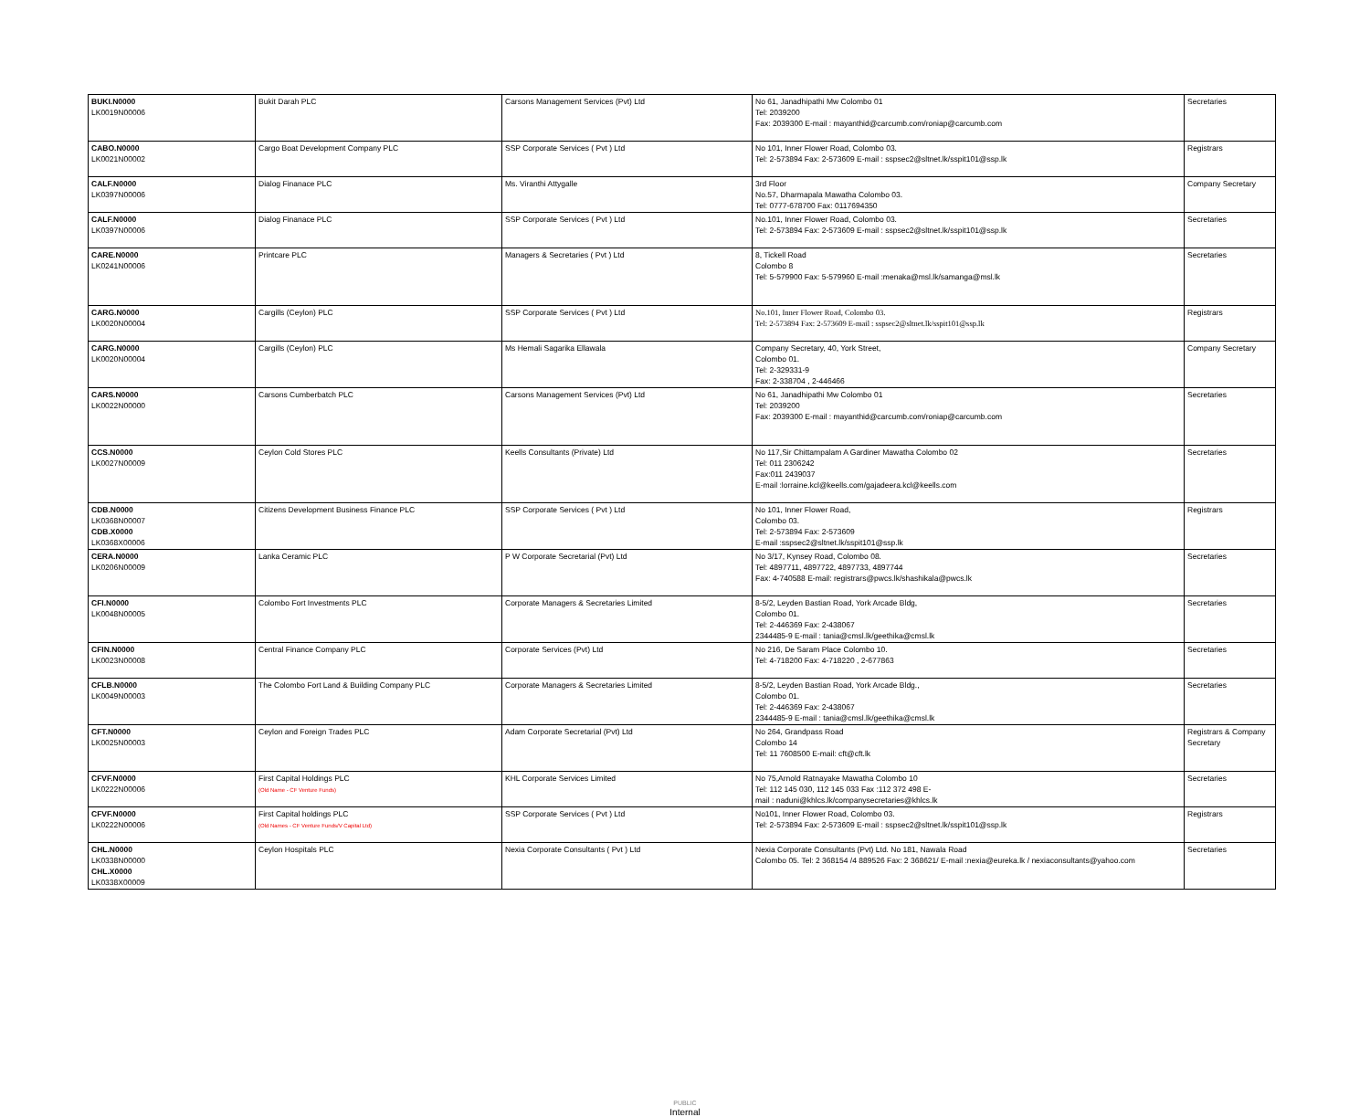| BUKI.N0000 LK0019N00006 | Bukit Darah PLC | Carsons Management Services (Pvt) Ltd | No 61, Janadhipathi Mw Colombo 01 Tel: 2039200 Fax: 2039300 E-mail : mayanthid@carcumb.com/roniap@carcumb.com | Secretaries |
| CABO.N0000 LK0021N00002 | Cargo Boat Development Company PLC | SSP Corporate Services ( Pvt ) Ltd | No 101, Inner Flower Road, Colombo 03. Tel: 2-573894 Fax: 2-573609 E-mail : sspsec2@sltnet.lk/sspit101@ssp.lk | Registrars |
| CALF.N0000 LK0397N00006 | Dialog Finanace PLC | Ms. Viranthi Attygalle | 3rd Floor No.57, Dharmapala Mawatha Colombo 03. Tel: 0777-678700 Fax: 0117694350 | Company Secretary |
| CALF.N0000 LK0397N00006 | Dialog Finanace PLC | SSP Corporate Services ( Pvt ) Ltd | No.101, Inner Flower Road, Colombo 03. Tel: 2-573894 Fax: 2-573609 E-mail : sspsec2@sltnet.lk/sspit101@ssp.lk | Secretaries |
| CARE.N0000 LK0241N00006 | Printcare PLC | Managers & Secretaries ( Pvt ) Ltd | 8, Tickell Road Colombo 8 Tel: 5-579900 Fax: 5-579960 E-mail :menaka@msl.lk/samanga@msl.lk | Secretaries |
| CARG.N0000 LK0020N00004 | Cargills (Ceylon) PLC | SSP Corporate Services ( Pvt ) Ltd | No.101, Inner Flower Road, Colombo 03. Tel: 2-573894 Fax: 2-573609 E-mail : sspsec2@sltnet.lk/sspit101@ssp.lk | Registrars |
| CARG.N0000 LK0020N00004 | Cargills (Ceylon) PLC | Ms Hemali Sagarika Ellawala | Company Secretary, 40, York Street, Colombo 01. Tel: 2-329331-9 Fax: 2-338704 , 2-446466 | Company Secretary |
| CARS.N0000 LK0022N00000 | Carsons Cumberbatch PLC | Carsons Management Services (Pvt) Ltd | No 61, Janadhipathi Mw Colombo 01 Tel: 2039200 Fax: 2039300 E-mail : mayanthid@carcumb.com/roniap@carcumb.com | Secretaries |
| CCS.N0000 LK0027N00009 | Ceylon Cold Stores PLC | Keells Consultants (Private) Ltd | No 117,Sir Chittampalam A Gardiner Mawatha Colombo 02 Tel: 011 2306242 Fax:011 2439037 E-mail :lorraine.kcl@keells.com/gajadeera.kcl@keells.com | Secretaries |
| CDB.N0000 LK0368N00007 CDB.X0000 LK0368X00006 | Citizens Development Business Finance PLC | SSP Corporate Services ( Pvt ) Ltd | No 101, Inner Flower Road, Colombo 03. Tel: 2-573894 Fax: 2-573609 E-mail :sspsec2@sltnet.lk/sspit101@ssp.lk | Registrars |
| CERA.N0000 LK0206N00009 | Lanka Ceramic PLC | P W Corporate Secretarial (Pvt) Ltd | No 3/17, Kynsey Road, Colombo 08. Tel: 4897711, 4897722, 4897733, 4897744 Fax: 4-740588 E-mail: registrars@pwcs.lk/shashikala@pwcs.lk | Secretaries |
| CFI.N0000 LK0048N00005 | Colombo Fort Investments PLC | Corporate Managers & Secretaries Limited | 8-5/2, Leyden Bastian Road, York Arcade Bldg, Colombo 01. Tel: 2-446369 Fax: 2-438067 2344485-9 E-mail : tania@cmsl.lk/geethika@cmsl.lk | Secretaries |
| CFIN.N0000 LK0023N00008 | Central Finance Company PLC | Corporate Services (Pvt) Ltd | No 216, De Saram Place Colombo 10. Tel: 4-718200 Fax: 4-718220 , 2-677863 | Secretaries |
| CFLB.N0000 LK0049N00003 | The Colombo Fort Land & Building Company PLC | Corporate Managers & Secretaries Limited | 8-5/2, Leyden Bastian Road, York Arcade Bldg., Colombo 01. Tel: 2-446369 Fax: 2-438067 2344485-9 E-mail : tania@cmsl.lk/geethika@cmsl.lk | Secretaries |
| CFT.N0000 LK0025N00003 | Ceylon and Foreign Trades PLC | Adam Corporate Secretarial (Pvt) Ltd | No 264, Grandpass Road Colombo 14 Tel: 11 7608500 E-mail: cft@cft.lk | Registrars & Company Secretary |
| CFVF.N0000 LK0222N00006 | First Capital Holdings PLC (Old Name - CF Venture Funds) | KHL Corporate Services Limited | No 75,Arnold Ratnayake Mawatha Colombo 10 Tel: 112 145 030, 112 145 033 Fax :112 372 498 E- mail : naduni@khlcs.lk/companysecretaries@khlcs.lk | Secretaries |
| CFVF.N0000 LK0222N00006 | First Capital holdings PLC (Old Names - CF Venture Funds/V Capital Ltd) | SSP Corporate Services ( Pvt ) Ltd | No101, Inner Flower Road, Colombo 03. Tel: 2-573894 Fax: 2-573609 E-mail : sspsec2@sltnet.lk/sspit101@ssp.lk | Registrars |
| CHL.N0000 LK0338N00000 CHL.X0000 LK0338X00009 | Ceylon Hospitals PLC | Nexia Corporate Consultants ( Pvt ) Ltd | Nexia Corporate Consultants (Pvt) Ltd. No 181, Nawala Road Colombo 05. Tel: 2 368154 /4 889526 Fax: 2 368621/ E-mail :nexia@eureka.lk / nexiaconsultants@yahoo.com | Secretaries |
PUBLIC
Internal